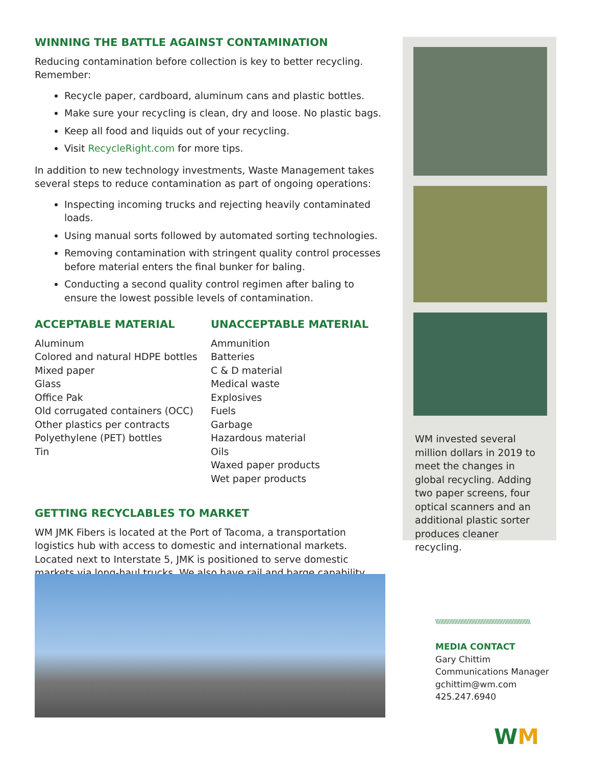WINNING THE BATTLE AGAINST CONTAMINATION
Reducing contamination before collection is key to better recycling. Remember:
Recycle paper, cardboard, aluminum cans and plastic bottles.
Make sure your recycling is clean, dry and loose. No plastic bags.
Keep all food and liquids out of your recycling.
Visit RecycleRight.com for more tips.
In addition to new technology investments, Waste Management takes several steps to reduce contamination as part of ongoing operations:
Inspecting incoming trucks and rejecting heavily contaminated loads.
Using manual sorts followed by automated sorting technologies.
Removing contamination with stringent quality control processes before material enters the final bunker for baling.
Conducting a second quality control regimen after baling to ensure the lowest possible levels of contamination.
ACCEPTABLE MATERIAL
Aluminum
Colored and natural HDPE bottles
Mixed paper
Glass
Office Pak
Old corrugated containers (OCC)
Other plastics per contracts
Polyethylene (PET) bottles
Tin
UNACCEPTABLE MATERIAL
Ammunition
Batteries
C & D material
Medical waste
Explosives
Fuels
Garbage
Hazardous material
Oils
Waxed paper products
Wet paper products
GETTING RECYCLABLES TO MARKET
WM JMK Fibers is located at the Port of Tacoma, a transportation logistics hub with access to domestic and international markets. Located next to Interstate 5, JMK is positioned to serve domestic markets via long-haul trucks. We also have rail and barge capability.
WM invested several million dollars in 2019 to meet the changes in global recycling. Adding two paper screens, four optical scanners and an additional plastic sorter produces cleaner recycling.
\\\\\\\\\\\\\\\\\\\\\\\\\\\\\\\\\\\\\\\\\\\\\\\\\\\\\\\\\\\\\
MEDIA CONTACT
Gary Chittim
Communications Manager
gchittim@wm.com
425.247.6940
WM